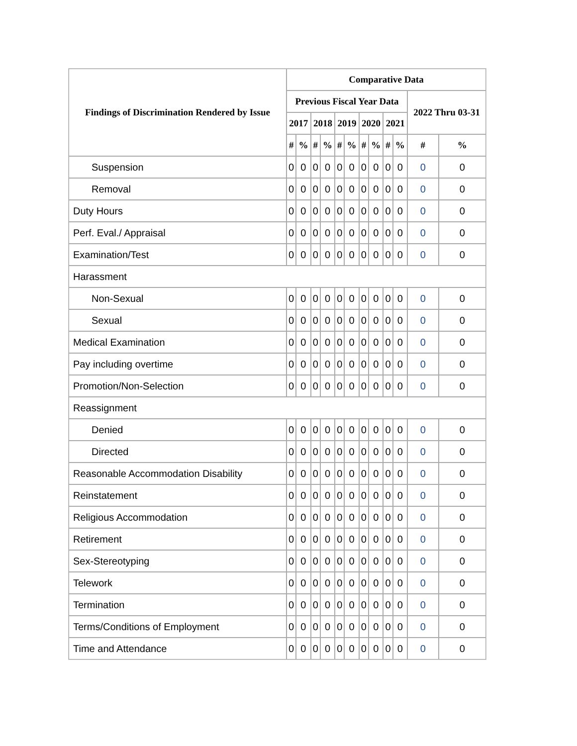| Findings of Discrimination Rendered by Issue | Comparative Data | | | | | | | | | | | |
| --- | --- | --- | --- | --- | --- | --- | --- | --- | --- | --- | --- | --- |
| | Previous Fiscal Year Data | | | | | | | | | | 2022 Thru 03-31 | |
| | 2017 | | 2018 | | 2019 | | 2020 | | 2021 | | | |
| | # | % | # | % | # | % | # | % | # | % | # | % |
| Suspension | 0 | 0 | 0 | 0 | 0 | 0 | 0 | 0 | 0 | 0 | 0 | 0 |
| Removal | 0 | 0 | 0 | 0 | 0 | 0 | 0 | 0 | 0 | 0 | 0 | 0 |
| Duty Hours | 0 | 0 | 0 | 0 | 0 | 0 | 0 | 0 | 0 | 0 | 0 | 0 |
| Perf. Eval./ Appraisal | 0 | 0 | 0 | 0 | 0 | 0 | 0 | 0 | 0 | 0 | 0 | 0 |
| Examination/Test | 0 | 0 | 0 | 0 | 0 | 0 | 0 | 0 | 0 | 0 | 0 | 0 |
| Harassment | | | | | | | | | | | | |
| Non-Sexual | 0 | 0 | 0 | 0 | 0 | 0 | 0 | 0 | 0 | 0 | 0 | 0 |
| Sexual | 0 | 0 | 0 | 0 | 0 | 0 | 0 | 0 | 0 | 0 | 0 | 0 |
| Medical Examination | 0 | 0 | 0 | 0 | 0 | 0 | 0 | 0 | 0 | 0 | 0 | 0 |
| Pay including overtime | 0 | 0 | 0 | 0 | 0 | 0 | 0 | 0 | 0 | 0 | 0 | 0 |
| Promotion/Non-Selection | 0 | 0 | 0 | 0 | 0 | 0 | 0 | 0 | 0 | 0 | 0 | 0 |
| Reassignment | | | | | | | | | | | | |
| Denied | 0 | 0 | 0 | 0 | 0 | 0 | 0 | 0 | 0 | 0 | 0 | 0 |
| Directed | 0 | 0 | 0 | 0 | 0 | 0 | 0 | 0 | 0 | 0 | 0 | 0 |
| Reasonable Accommodation Disability | 0 | 0 | 0 | 0 | 0 | 0 | 0 | 0 | 0 | 0 | 0 | 0 |
| Reinstatement | 0 | 0 | 0 | 0 | 0 | 0 | 0 | 0 | 0 | 0 | 0 | 0 |
| Religious Accommodation | 0 | 0 | 0 | 0 | 0 | 0 | 0 | 0 | 0 | 0 | 0 | 0 |
| Retirement | 0 | 0 | 0 | 0 | 0 | 0 | 0 | 0 | 0 | 0 | 0 | 0 |
| Sex-Stereotyping | 0 | 0 | 0 | 0 | 0 | 0 | 0 | 0 | 0 | 0 | 0 | 0 |
| Telework | 0 | 0 | 0 | 0 | 0 | 0 | 0 | 0 | 0 | 0 | 0 | 0 |
| Termination | 0 | 0 | 0 | 0 | 0 | 0 | 0 | 0 | 0 | 0 | 0 | 0 |
| Terms/Conditions of Employment | 0 | 0 | 0 | 0 | 0 | 0 | 0 | 0 | 0 | 0 | 0 | 0 |
| Time and Attendance | 0 | 0 | 0 | 0 | 0 | 0 | 0 | 0 | 0 | 0 | 0 | 0 |